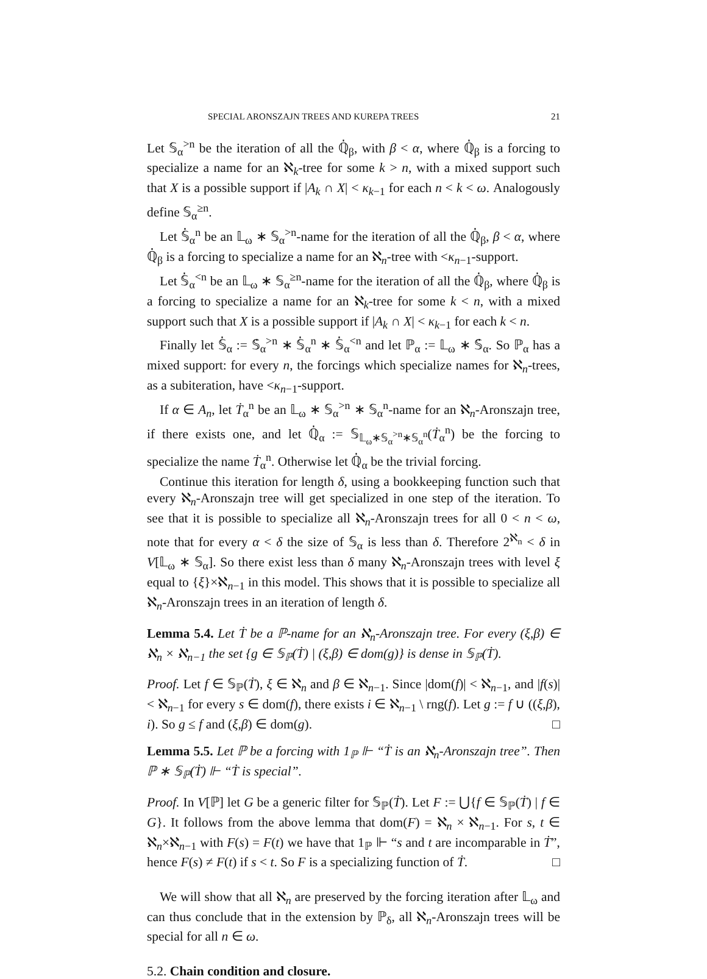SPECIAL ARONSZAJN TREES AND KUREPA TREES 21
Let 𝕊<sub>α</sub><sup>>n</sup> be the iteration of all the ℚ̇<sub>β</sub>, with β < α, where ℚ̇<sub>β</sub> is a forcing to specialize a name for an ℵ<sub>k</sub>-tree for some k > n, with a mixed support such that X is a possible support if |A<sub>k</sub> ∩ X| < κ<sub>k−1</sub> for each n < k < ω. Analogously define 𝕊<sub>α</sub><sup>≥n</sup>.
Let 𝕊̇<sub>α</sub><sup>n</sup> be an 𝕃<sub>ω</sub> ∗ 𝕊<sub>α</sub><sup>>n</sup>-name for the iteration of all the ℚ̇<sub>β</sub>, β < α, where ℚ̇<sub>β</sub> is a forcing to specialize a name for an ℵ<sub>n</sub>-tree with <κ<sub>n−1</sub>-support.
Let 𝕊̇<sub>α</sub><sup><n</sup> be an 𝕃<sub>ω</sub> ∗ 𝕊<sub>α</sub><sup>≥n</sup>-name for the iteration of all the ℚ̇<sub>β</sub>, where ℚ̇<sub>β</sub> is a forcing to specialize a name for an ℵ<sub>k</sub>-tree for some k < n, with a mixed support such that X is a possible support if |A<sub>k</sub> ∩ X| < κ<sub>k−1</sub> for each k < n.
Finally let 𝕊̇<sub>α</sub> := 𝕊̇<sub>α</sub><sup>>n</sup> ∗ 𝕊̇<sub>α</sub><sup>n</sup> ∗ 𝕊̇<sub>α</sub><sup><n</sup> and let ℙ<sub>α</sub> := 𝕃<sub>ω</sub> ∗ 𝕊̇<sub>α</sub>. So ℙ<sub>α</sub> has a mixed support: for every n, the forcings which specialize names for ℵ<sub>n</sub>-trees, as a subiteration, have <κ<sub>n−1</sub>-support.
If α ∈ A<sub>n</sub>, let Ṫ<sub>α</sub><sup>n</sup> be an 𝕃<sub>ω</sub> ∗ 𝕊<sub>α</sub><sup>>n</sup> ∗ 𝕊<sub>α</sub><sup>n</sup>-name for an ℵ<sub>n</sub>-Aronszajn tree, if there exists one, and let ℚ̇<sub>α</sub> := 𝕊<sub>𝕃<sub>ω</sub>∗𝕊<sub>α</sub><sup>>n</sup>∗𝕊<sub>α</sub><sup>n</sup></sub>(Ṫ<sub>α</sub><sup>n</sup>) be the forcing to specialize the name Ṫ<sub>α</sub><sup>n</sup>. Otherwise let ℚ̇<sub>α</sub> be the trivial forcing.
Continue this iteration for length δ, using a bookkeeping function such that every ℵ<sub>n</sub>-Aronszajn tree will get specialized in one step of the iteration. To see that it is possible to specialize all ℵ<sub>n</sub>-Aronszajn trees for all 0 < n < ω, note that for every α < δ the size of 𝕊<sub>α</sub> is less than δ. Therefore 2<sup>ℵ<sub>n</sub></sup> < δ in V[𝕃<sub>ω</sub> ∗ 𝕊<sub>α</sub>]. So there exist less than δ many ℵ<sub>n</sub>-Aronszajn trees with level ξ equal to {ξ}×ℵ<sub>n−1</sub> in this model. This shows that it is possible to specialize all ℵ<sub>n</sub>-Aronszajn trees in an iteration of length δ.
Lemma 5.4. Let Ṫ be a ℙ-name for an ℵ<sub>n</sub>-Aronszajn tree. For every (ξ,β) ∈ ℵ<sub>n</sub> × ℵ<sub>n−1</sub> the set {g ∈ 𝕊<sub>ℙ</sub>(Ṫ) | (ξ,β) ∈ dom(g)} is dense in 𝕊<sub>ℙ</sub>(Ṫ).
Proof. Let f ∈ 𝕊<sub>ℙ</sub>(Ṫ), ξ ∈ ℵ<sub>n</sub> and β ∈ ℵ<sub>n−1</sub>. Since |dom(f)| < ℵ<sub>n−1</sub>, and |f(s)| < ℵ<sub>n−1</sub> for every s ∈ dom(f), there exists i ∈ ℵ<sub>n−1</sub> \ rng(f). Let g := f ∪ ((ξ,β), i). So g ≤ f and (ξ,β) ∈ dom(g). □
Lemma 5.5. Let ℙ be a forcing with 1<sub>ℙ</sub> ⊩ “Ṫ is an ℵ<sub>n</sub>-Aronszajn tree”. Then ℙ ∗ 𝕊<sub>ℙ</sub>(Ṫ) ⊩ “Ṫ is special”.
Proof. In V[ℙ] let G be a generic filter for 𝕊<sub>ℙ</sub>(Ṫ). Let F := ⋃{f ∈ 𝕊<sub>ℙ</sub>(Ṫ) | f ∈ G}. It follows from the above lemma that dom(F) = ℵ<sub>n</sub> × ℵ<sub>n−1</sub>. For s, t ∈ ℵ<sub>n</sub>×ℵ<sub>n−1</sub> with F(s) = F(t) we have that 1<sub>ℙ</sub> ⊩ “s and t are incomparable in Ṫ”, hence F(s) ≠ F(t) if s < t. So F is a specializing function of Ṫ. □
We will show that all ℵ<sub>n</sub> are preserved by the forcing iteration after 𝕃<sub>ω</sub> and can thus conclude that in the extension by ℙ<sub>δ</sub>, all ℵ<sub>n</sub>-Aronszajn trees will be special for all n ∈ ω.
5.2. Chain condition and closure.